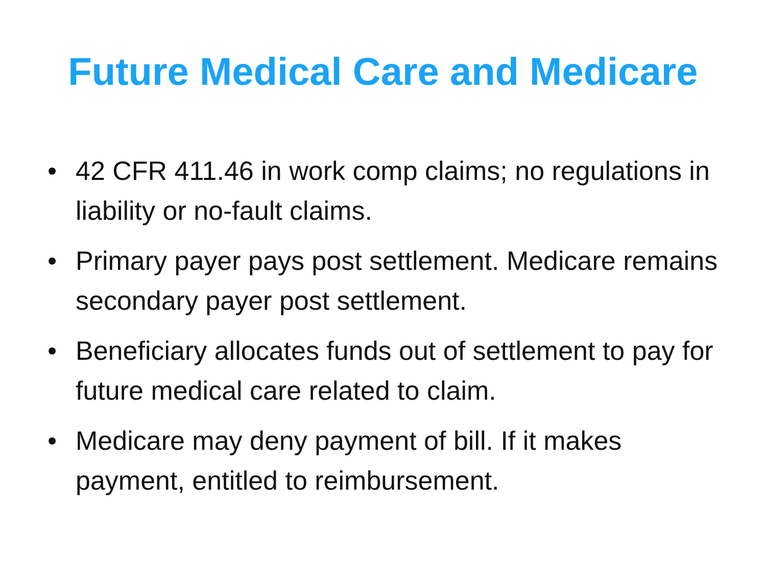Future Medical Care and Medicare
• 42 CFR 411.46 in work comp claims; no regulations in liability or no-fault claims.
• Primary payer pays post settlement. Medicare remains secondary payer post settlement.
• Beneficiary allocates funds out of settlement to pay for future medical care related to claim.
• Medicare may deny payment of bill. If it makes payment, entitled to reimbursement.